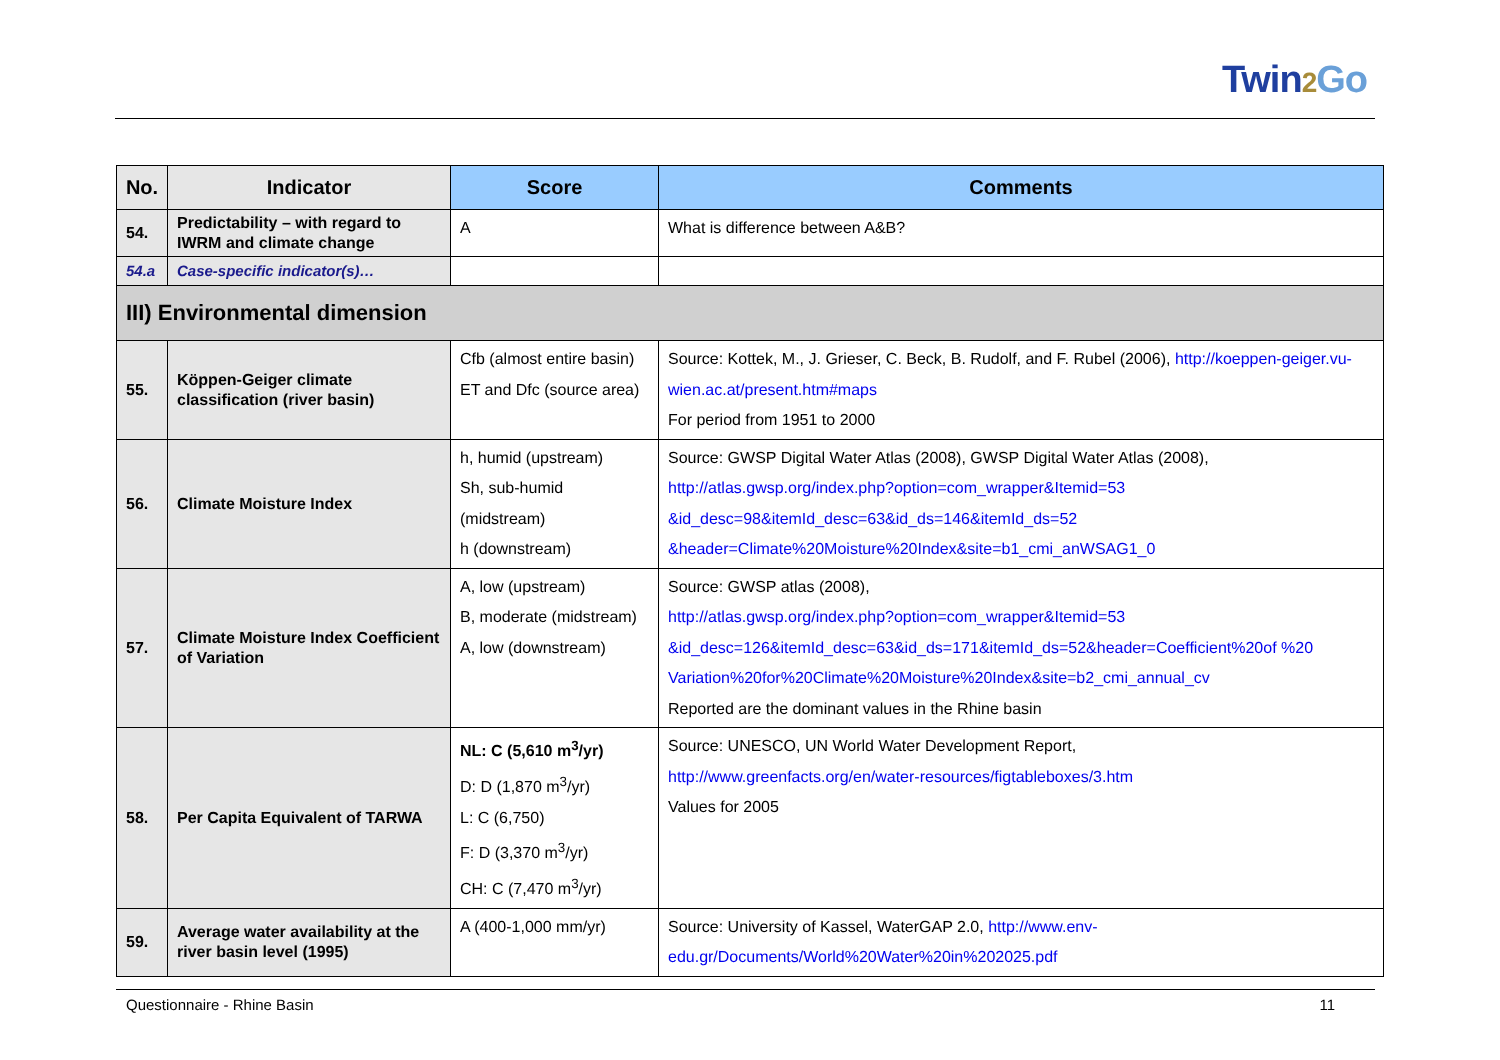Twin2 Go
| No. | Indicator | Score | Comments |
| --- | --- | --- | --- |
| 54. | Predictability – with regard to IWRM and climate change | A | What is difference between A&B? |
| 54.a | Case-specific indicator(s)… | | |
| III) Environmental dimension | | | |
| 55. | Köppen-Geiger climate classification (river basin) | Cfb (almost entire basin) ET and Dfc (source area) | Source: Kottek, M., J. Grieser, C. Beck, B. Rudolf, and F. Rubel (2006), http://koeppen-geiger.vu-wien.ac.at/present.htm#maps For period from 1951 to 2000 |
| 56. | Climate Moisture Index | h, humid (upstream) Sh, sub-humid (midstream) h (downstream) | Source: GWSP Digital Water Atlas (2008), GWSP Digital Water Atlas (2008), http://atlas.gwsp.org/index.php?option=com_wrapper&Itemid=53 &id_desc=98&itemId_desc=63&id_ds=146&itemId_ds=52 &header=Climate%20Moisture%20Index&site=b1_cmi_anWSAG1_0 |
| 57. | Climate Moisture Index Coefficient of Variation | A, low (upstream) B, moderate (midstream) A, low (downstream) | Source: GWSP atlas (2008), http://atlas.gwsp.org/index.php?option=com_wrapper&Itemid=53 &id_desc=126&itemId_desc=63&id_ds=171&itemId_ds=52&header=Coefficient%20of %20 Variation%20for%20Climate%20Moisture%20Index&site=b2_cmi_annual_cv Reported are the dominant values in the Rhine basin |
| 58. | Per Capita Equivalent of TARWA | NL: C (5,610 m<sup>3</sup>/yr) D: D (1,870 m<sup>3</sup>/yr) L: C (6,750) F: D (3,370 m<sup>3</sup>/yr) CH: C (7,470 m<sup>3</sup>/yr) | Source: UNESCO, UN World Water Development Report, http://www.greenfacts.org/en/water-resources/figtableboxes/3.htm Values for 2005 |
| 59. | Average water availability at the river basin level (1995) | A (400-1,000 mm/yr) | Source: University of Kassel, WaterGAP 2.0, http://www.env-edu.gr/Documents/World%20Water%20in%202025.pdf |
Questionnaire - Rhine Basin 11